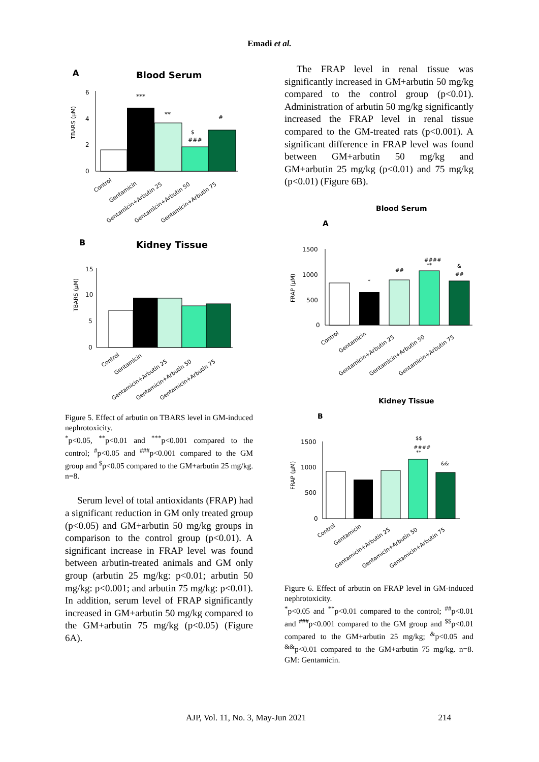Emadi et al.
A
Blood Serum
TBARS (µM)
6
4
2
0
***
**
$
###
#
Control
Gentamicin
Gentamicin+Arbutin 25
Gentamicin+Arbutin 50
Gentamicin+Arbutin 75
B
Kidney Tissue
TBARS (µM)
15
10
5
0
Control
Gentamicin
Gentamicin+Arbutin 25
Gentamicin+Arbutin 50
Gentamicin+Arbutin 75
Figure 5. Effect of arbutin on TBARS level in GM-induced nephrotoxicity.
<sup>*</sup> p<0.05, <sup>**</sup>p<0.01 and <sup>***</sup>p<0.001 compared to the control; <sup>#</sup>p<0.05 and <sup>###</sup>p<0.001 compared to the GM group and <sup>$</sup>p<0.05 compared to the GM+arbutin 25 mg/kg. n=8.
Serum level of total antioxidants (FRAP) had a significant reduction in GM only treated group (p<0.05) and GM+arbutin 50 mg/kg groups in comparison to the control group (p<0.01). A significant increase in FRAP level was found between arbutin-treated animals and GM only group (arbutin 25 mg/kg: p<0.01; arbutin 50 mg/kg: p<0.001; and arbutin 75 mg/kg: p<0.01). In addition, serum level of FRAP significantly increased in GM+arbutin 50 mg/kg compared to the GM+arbutin 75 mg/kg (p<0.05) (Figure 6A).
The FRAP level in renal tissue was significantly increased in GM+arbutin 50 mg/kg compared to the control group (p<0.01). Administration of arbutin 50 mg/kg significantly increased the FRAP level in renal tissue compared to the GM-treated rats (p<0.001). A significant difference in FRAP level was found between GM+arbutin 50 mg/kg and GM+arbutin 25 mg/kg (p<0.01) and 75 mg/kg (p<0.01) (Figure 6B).
Blood Serum
A
FRAP (µM)
1500
1000
500
0
*
##
####
**
&
##
Control
Gentamicin
Gentamicin+Arbutin 25
Gentamicin+Arbutin 50
Gentamicin+Arbutin 75
Kidney Tissue
B
FRAP (µM)
1500
1000
500
0
$$
####
**
&&
Control
Gentamicin
Gentamicin+Arbutin 25
Gentamicin+Arbutin 50
Gentamicin+Arbutin 75
Figure 6. Effect of arbutin on FRAP level in GM-induced nephrotoxicity.
<sup>*</sup> p<0.05 and <sup>**</sup>p<0.01 compared to the control; <sup>##</sup>p<0.01 and <sup>###</sup>p<0.001 compared to the GM group and <sup>$$</sup>p<0.01 compared to the GM+arbutin 25 mg/kg; <sup>&</sup>p<0.05 and <sup>&&</sup>p<0.01 compared to the GM+arbutin 75 mg/kg. n=8. GM: Gentamicin.
AJP, Vol. 11, No. 3, May-Jun 2021 214